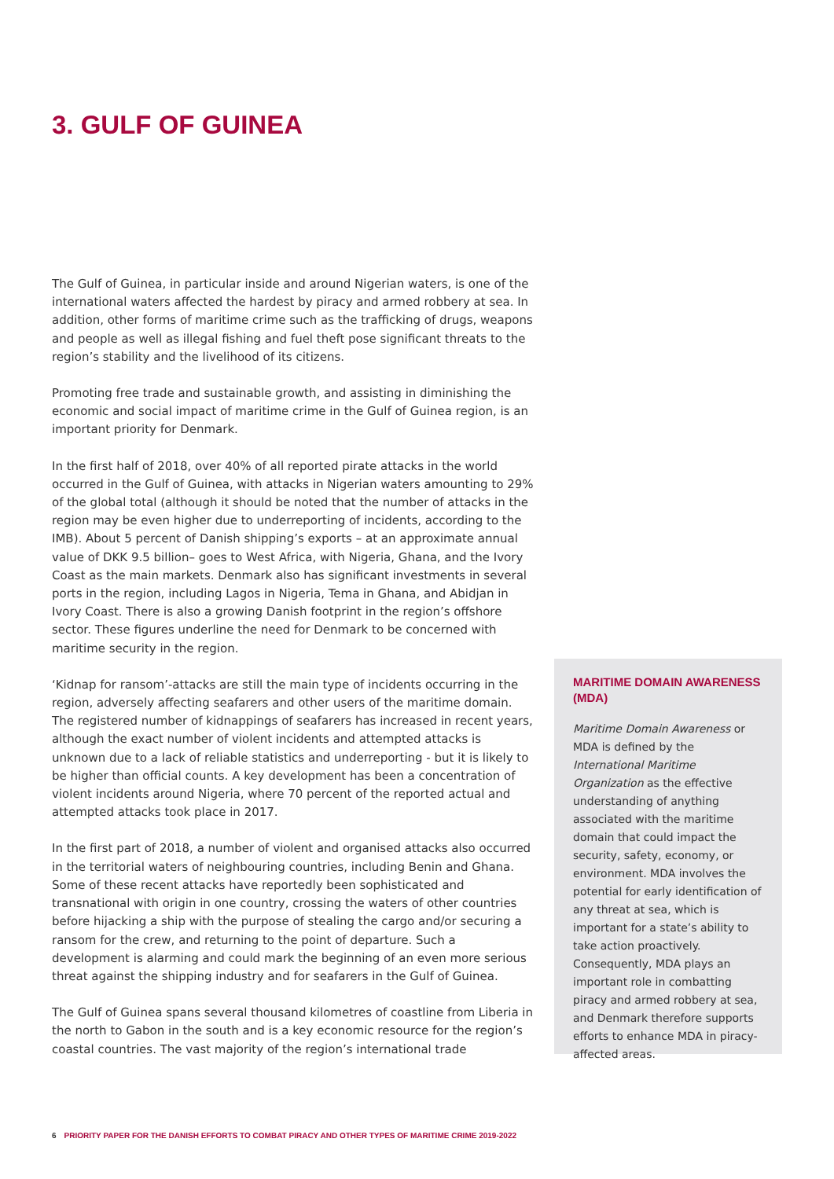3. GULF OF GUINEA
The Gulf of Guinea, in particular inside and around Nigerian waters, is one of the international waters affected the hardest by piracy and armed robbery at sea. In addition, other forms of maritime crime such as the trafficking of drugs, weapons and people as well as illegal fishing and fuel theft pose significant threats to the region’s stability and the livelihood of its citizens.
Promoting free trade and sustainable growth, and assisting in diminishing the economic and social impact of maritime crime in the Gulf of Guinea region, is an important priority for Denmark.
In the first half of 2018, over 40% of all reported pirate attacks in the world occurred in the Gulf of Guinea, with attacks in Nigerian waters amounting to 29% of the global total (although it should be noted that the number of attacks in the region may be even higher due to underreporting of incidents, according to the IMB). About 5 percent of Danish shipping’s exports – at an approximate annual value of DKK 9.5 billion– goes to West Africa, with Nigeria, Ghana, and the Ivory Coast as the main markets. Denmark also has significant investments in several ports in the region, including Lagos in Nigeria, Tema in Ghana, and Abidjan in Ivory Coast. There is also a growing Danish footprint in the region’s offshore sector. These figures underline the need for Denmark to be concerned with maritime security in the region.
‘Kidnap for ransom’-attacks are still the main type of incidents occurring in the region, adversely affecting seafarers and other users of the maritime domain. The registered number of kidnappings of seafarers has increased in recent years, although the exact number of violent incidents and attempted attacks is unknown due to a lack of reliable statistics and underreporting - but it is likely to be higher than official counts. A key development has been a concentration of violent incidents around Nigeria, where 70 percent of the reported actual and attempted attacks took place in 2017.
In the first part of 2018, a number of violent and organised attacks also occurred in the territorial waters of neighbouring countries, including Benin and Ghana. Some of these recent attacks have reportedly been sophisticated and transnational with origin in one country, crossing the waters of other countries before hijacking a ship with the purpose of stealing the cargo and/or securing a ransom for the crew, and returning to the point of departure. Such a development is alarming and could mark the beginning of an even more serious threat against the shipping industry and for seafarers in the Gulf of Guinea.
The Gulf of Guinea spans several thousand kilometres of coastline from Liberia in the north to Gabon in the south and is a key economic resource for the region’s coastal countries. The vast majority of the region’s international trade
MARITIME DOMAIN AWARENESS (MDA)
Maritime Domain Awareness or MDA is defined by the International Maritime Organization as the effective understanding of anything associated with the maritime domain that could impact the security, safety, economy, or environment. MDA involves the potential for early identification of any threat at sea, which is important for a state’s ability to take action proactively. Consequently, MDA plays an important role in combatting piracy and armed robbery at sea, and Denmark therefore supports efforts to enhance MDA in piracy-affected areas.
6 PRIORITY PAPER FOR THE DANISH EFFORTS TO COMBAT PIRACY AND OTHER TYPES OF MARITIME CRIME 2019-2022